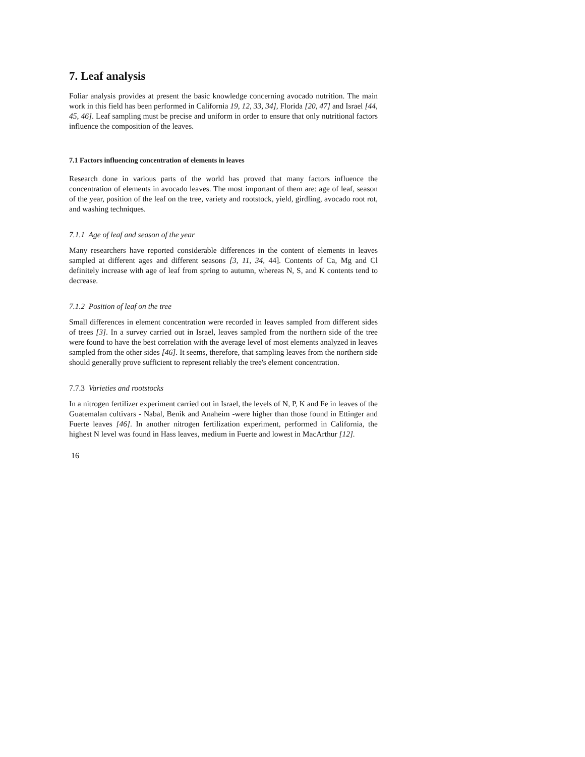7. Leaf analysis
Foliar analysis provides at present the basic knowledge concerning avocado nutrition. The main work in this field has been performed in California 19, 12, 33, 34], Florida [20, 47] and Israel [44, 45, 46]. Leaf sampling must be precise and uniform in order to ensure that only nutritional factors influence the composition of the leaves.
7.1 Factors influencing concentration of elements in leaves
Research done in various parts of the world has proved that many factors influence the concentration of elements in avocado leaves. The most important of them are: age of leaf, season of the year, position of the leaf on the tree, variety and rootstock, yield, girdling, avocado root rot, and washing techniques.
7.1.1 Age of leaf and season of the year
Many researchers have reported considerable differences in the content of elements in leaves sampled at different ages and different seasons [3, 11, 34, 44]. Contents of Ca, Mg and Cl definitely increase with age of leaf from spring to autumn, whereas N, S, and K contents tend to decrease.
7.1.2 Position of leaf on the tree
Small differences in element concentration were recorded in leaves sampled from different sides of trees [3]. In a survey carried out in Israel, leaves sampled from the northern side of the tree were found to have the best correlation with the average level of most elements analyzed in leaves sampled from the other sides [46]. It seems, therefore, that sampling leaves from the northern side should generally prove sufficient to represent reliably the tree's element concentration.
7.7.3 Varieties and rootstocks
In a nitrogen fertilizer experiment carried out in Israel, the levels of N, P, K and Fe in leaves of the Guatemalan cultivars - Nabal, Benik and Anaheim -were higher than those found in Ettinger and Fuerte leaves [46]. In another nitrogen fertilization experiment, performed in California, the highest N level was found in Hass leaves, medium in Fuerte and lowest in MacArthur [12].
16